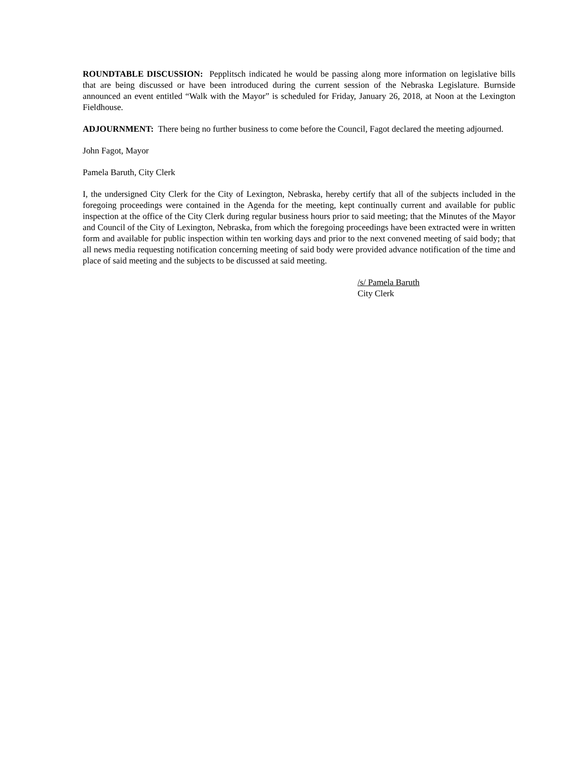ROUNDTABLE DISCUSSION: Pepplitsch indicated he would be passing along more information on legislative bills that are being discussed or have been introduced during the current session of the Nebraska Legislature. Burnside announced an event entitled “Walk with the Mayor” is scheduled for Friday, January 26, 2018, at Noon at the Lexington Fieldhouse.
ADJOURNMENT: There being no further business to come before the Council, Fagot declared the meeting adjourned.
John Fagot, Mayor
Pamela Baruth, City Clerk
I, the undersigned City Clerk for the City of Lexington, Nebraska, hereby certify that all of the subjects included in the foregoing proceedings were contained in the Agenda for the meeting, kept continually current and available for public inspection at the office of the City Clerk during regular business hours prior to said meeting; that the Minutes of the Mayor and Council of the City of Lexington, Nebraska, from which the foregoing proceedings have been extracted were in written form and available for public inspection within ten working days and prior to the next convened meeting of said body; that all news media requesting notification concerning meeting of said body were provided advance notification of the time and place of said meeting and the subjects to be discussed at said meeting.
/s/ Pamela Baruth
City Clerk